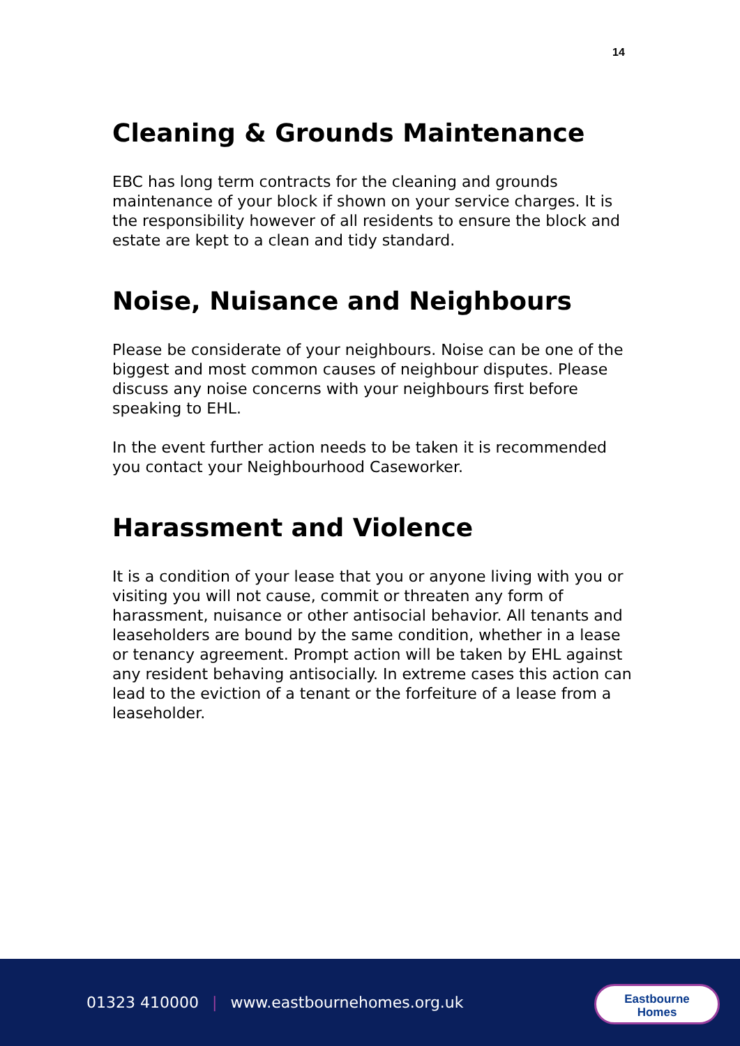14
Cleaning & Grounds Maintenance
EBC has long term contracts for the cleaning and grounds maintenance of your block if shown on your service charges. It is the responsibility however of all residents to ensure the block and estate are kept to a clean and tidy standard.
Noise, Nuisance and Neighbours
Please be considerate of your neighbours. Noise can be one of the biggest and most common causes of neighbour disputes. Please discuss any noise concerns with your neighbours first before speaking to EHL.
In the event further action needs to be taken it is recommended you contact your Neighbourhood Caseworker.
Harassment and Violence
It is a condition of your lease that you or anyone living with you or visiting you will not cause, commit or threaten any form of harassment, nuisance or other antisocial behavior. All tenants and leaseholders are bound by the same condition, whether in a lease or tenancy agreement. Prompt action will be taken by EHL against any resident behaving antisocially. In extreme cases this action can lead to the eviction of a tenant or the forfeiture of a lease from a leaseholder.
01323 410000 | www.eastbournehomes.org.uk
Eastbourne
Homes